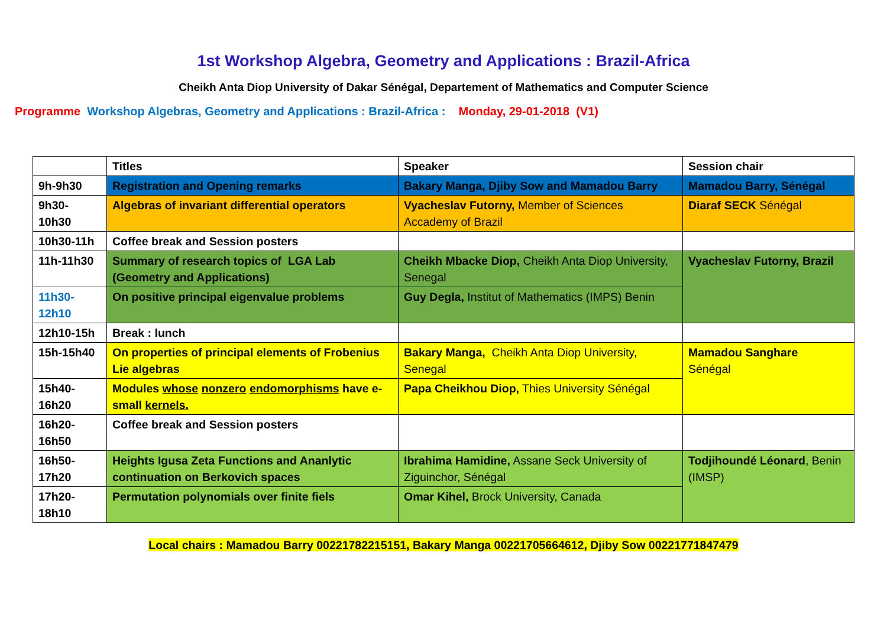1st Workshop Algebra, Geometry and Applications : Brazil-Africa
Cheikh Anta Diop University of Dakar Sénégal, Departement of Mathematics and Computer Science
Programme Workshop Algebras, Geometry and Applications : Brazil-Africa : Monday, 29-01-2018 (V1)
| | Titles | Speaker | Session chair |
| 9h-9h30 | Registration and Opening remarks | Bakary Manga, Djiby Sow and Mamadou Barry | Mamadou Barry, Sénégal |
| 9h30- 10h30 | Algebras of invariant differential operators | Vyacheslav Futorny, Member of Sciences Accademy of Brazil | Diaraf SECK Sénégal |
| 10h30-11h | Coffee break and Session posters | | |
| 11h-11h30 | Summary of research topics of LGA Lab (Geometry and Applications) | Cheikh Mbacke Diop, Cheikh Anta Diop University, Senegal | Vyacheslav Futorny, Brazil |
| 11h30- 12h10 | On positive principal eigenvalue problems | Guy Degla, Institut of Mathematics (IMPS) Benin | |
| 12h10-15h | Break : lunch | | |
| 15h-15h40 | On properties of principal elements of Frobenius Lie algebras | Bakary Manga, Cheikh Anta Diop University, Senegal | Mamadou Sanghare Sénégal |
| 15h40- 16h20 | Modules whose nonzero endomorphisms have e-small kernels. | Papa Cheikhou Diop, Thies University Sénégal | |
| 16h20- 16h50 | Coffee break and Session posters | | |
| 16h50- 17h20 | Heights Igusa Zeta Functions and Ananlytic continuation on Berkovich spaces | Ibrahima Hamidine, Assane Seck University of Ziguinchor, Sénégal | Todjihoundé Léonard , Benin (IMSP) |
| 17h20- 18h10 | Permutation polynomials over finite fiels | Omar Kihel, Brock University, Canada | |
Local chairs : Mamadou Barry 00221782215151, Bakary Manga 00221705664612, Djiby Sow 00221771847479